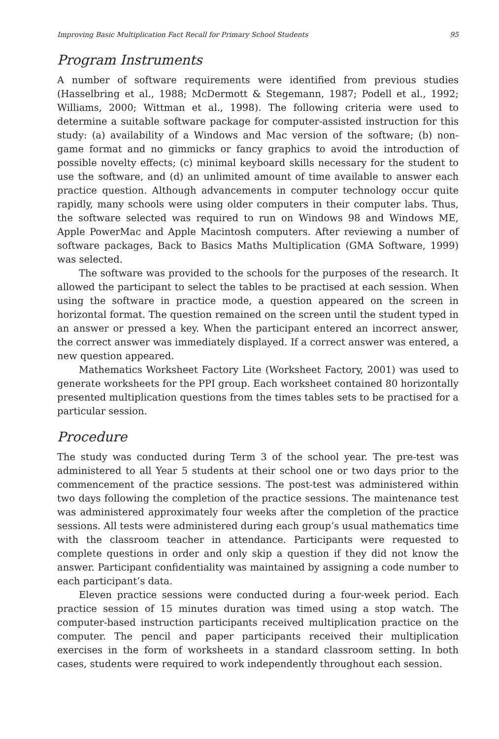Improving Basic Multiplication Fact Recall for Primary School Students 95
Program Instruments
A number of software requirements were identified from previous studies (Hasselbring et al., 1988; McDermott & Stegemann, 1987; Podell et al., 1992; Williams, 2000; Wittman et al., 1998). The following criteria were used to determine a suitable software package for computer-assisted instruction for this study: (a) availability of a Windows and Mac version of the software; (b) non-game format and no gimmicks or fancy graphics to avoid the introduction of possible novelty effects; (c) minimal keyboard skills necessary for the student to use the software, and (d) an unlimited amount of time available to answer each practice question. Although advancements in computer technology occur quite rapidly, many schools were using older computers in their computer labs. Thus, the software selected was required to run on Windows 98 and Windows ME, Apple PowerMac and Apple Macintosh computers. After reviewing a number of software packages, Back to Basics Maths Multiplication (GMA Software, 1999) was selected.
The software was provided to the schools for the purposes of the research. It allowed the participant to select the tables to be practised at each session. When using the software in practice mode, a question appeared on the screen in horizontal format. The question remained on the screen until the student typed in an answer or pressed a key. When the participant entered an incorrect answer, the correct answer was immediately displayed. If a correct answer was entered, a new question appeared.
Mathematics Worksheet Factory Lite (Worksheet Factory, 2001) was used to generate worksheets for the PPI group. Each worksheet contained 80 horizontally presented multiplication questions from the times tables sets to be practised for a particular session.
Procedure
The study was conducted during Term 3 of the school year. The pre-test was administered to all Year 5 students at their school one or two days prior to the commencement of the practice sessions. The post-test was administered within two days following the completion of the practice sessions. The maintenance test was administered approximately four weeks after the completion of the practice sessions. All tests were administered during each group’s usual mathematics time with the classroom teacher in attendance. Participants were requested to complete questions in order and only skip a question if they did not know the answer. Participant confidentiality was maintained by assigning a code number to each participant’s data.
Eleven practice sessions were conducted during a four-week period. Each practice session of 15 minutes duration was timed using a stop watch. The computer-based instruction participants received multiplication practice on the computer. The pencil and paper participants received their multiplication exercises in the form of worksheets in a standard classroom setting. In both cases, students were required to work independently throughout each session.